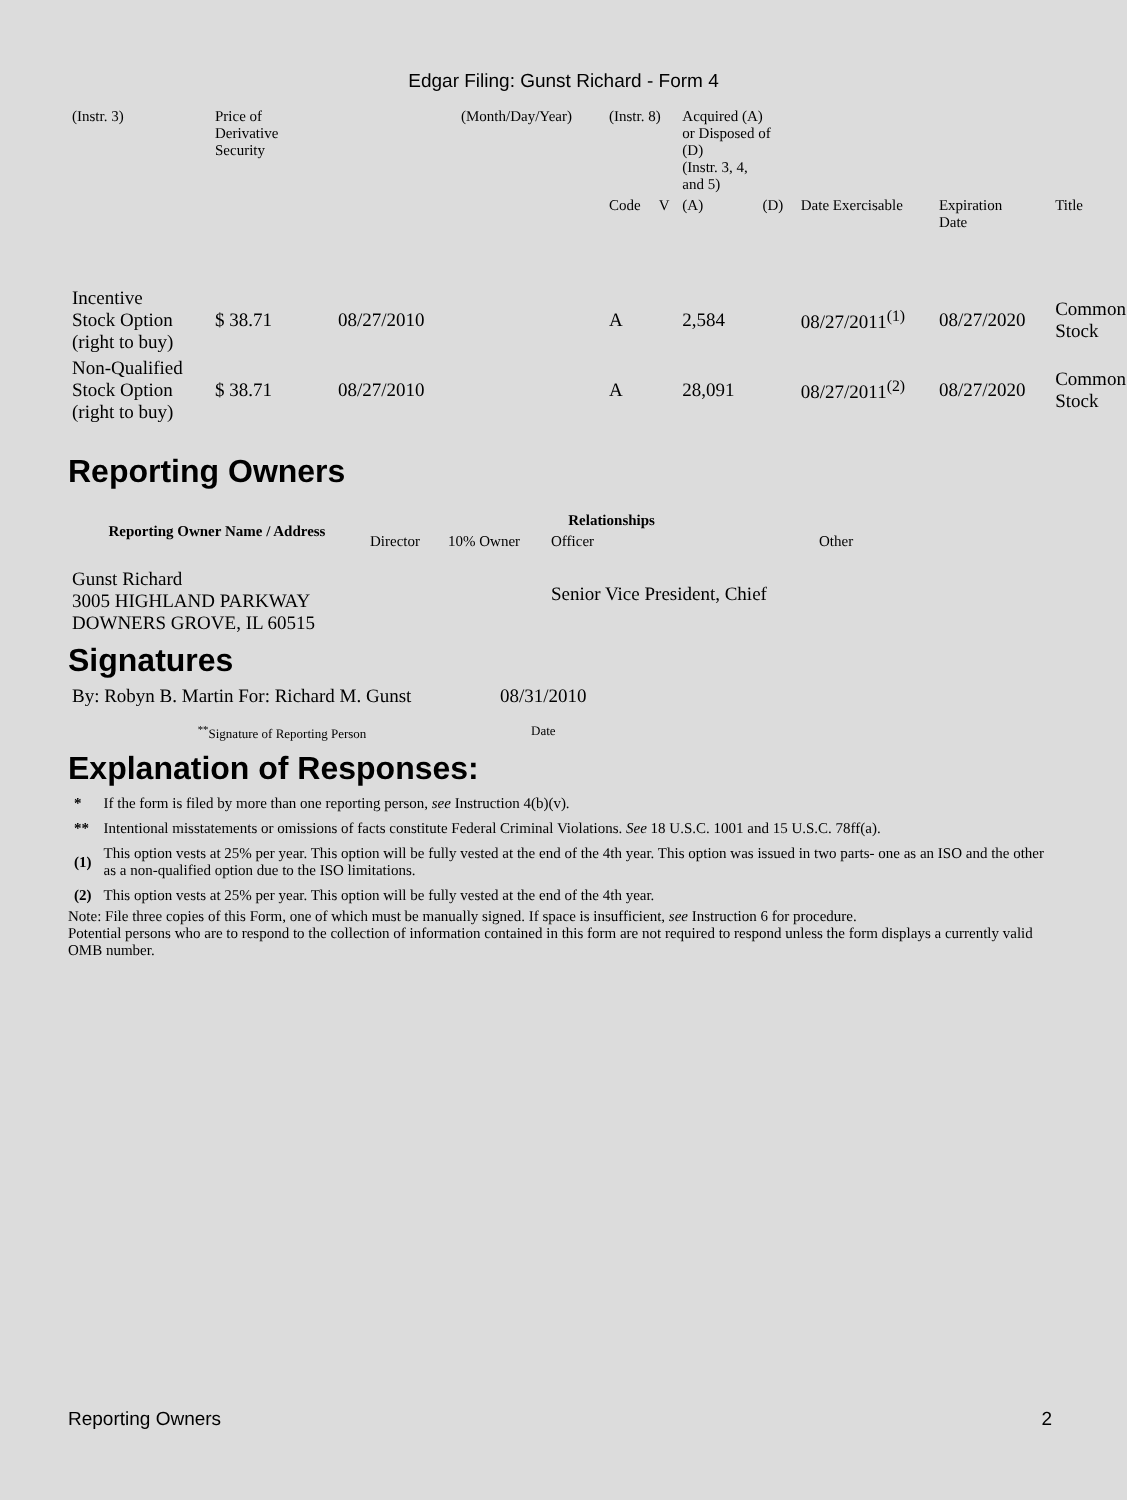Edgar Filing: Gunst Richard - Form 4
| (Instr. 3) | Price of Derivative Security | | (Month/Day/Year) | (Instr. 8) | | Acquired (A) or Disposed of (D) (Instr. 3, 4, and 5) | | | | |
| | | | | Code | V | (A) | (D) | Date Exercisable | Expiration Date | Title |
| Incentive Stock Option (right to buy) | $ 38.71 | 08/27/2010 | | A | | 2,584 | | 08/27/2011<sup>(1)</sup> | 08/27/2020 | Common Stock |
| Non-Qualified Stock Option (right to buy) | $ 38.71 | 08/27/2010 | | A | | 28,091 | | 08/27/2011<sup>(2)</sup> | 08/27/2020 | Common Stock |
Reporting Owners
| Reporting Owner Name / Address | Relationships | | | |
| --- | --- | --- | --- | --- |
| | Director | 10% Owner | Officer | Other |
| Gunst Richard 3005 HIGHLAND PARKWAY DOWNERS GROVE, IL 60515 | | | Senior Vice President, Chief | |
Signatures
| By: Robyn B. Martin For: Richard M. Gunst | 08/31/2010 |
| <sup>**</sup> Signature of Reporting Person | Date |
Explanation of Responses:
| * | If the form is filed by more than one reporting person, see Instruction 4(b)(v). |
| ** | Intentional misstatements or omissions of facts constitute Federal Criminal Violations. See 18 U.S.C. 1001 and 15 U.S.C. 78ff(a). |
| (1) | This option vests at 25% per year. This option will be fully vested at the end of the 4th year. This option was issued in two parts- one as an ISO and the other as a non-qualified option due to the ISO limitations. |
| (2) | This option vests at 25% per year. This option will be fully vested at the end of the 4th year. |
Note: File three copies of this Form, one of which must be manually signed. If space is insufficient, see Instruction 6 for procedure.
Potential persons who are to respond to the collection of information contained in this form are not required to respond unless the form displays a currently valid OMB number.
Reporting Owners 2